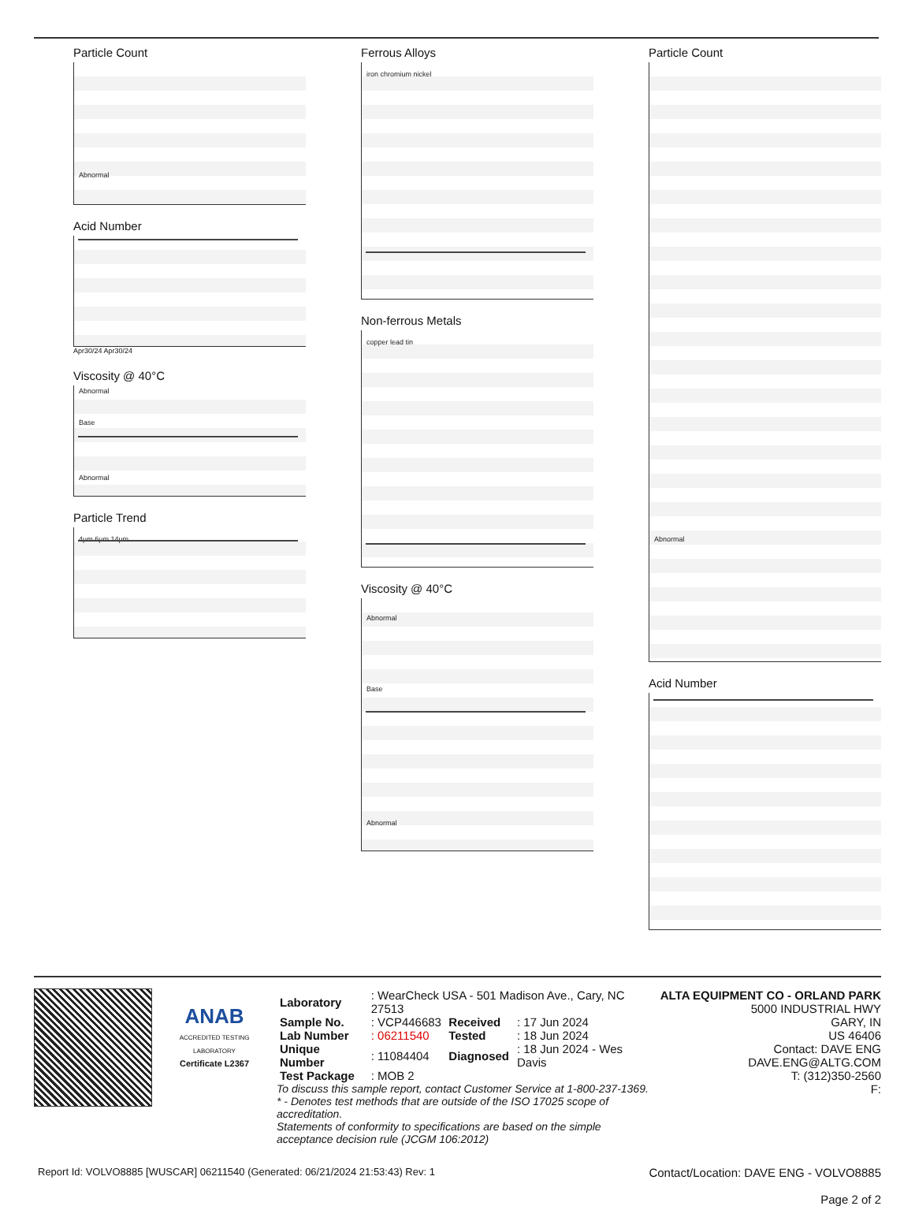Particle Count
Abnormal
Acid Number
Apr30/24 Apr30/24
Viscosity @ 40°C
Abnormal
Base
Abnormal
Particle Trend
4µm 6µm 14µm
Ferrous Alloys
iron chromium nickel
Non-ferrous Metals
copper lead tin
Viscosity @ 40°C
Abnormal
Base
Abnormal
Particle Count
Abnormal
Acid Number
ANAB
ACCREDITED TESTING LABORATORY
Certificate L2367
| Laboratory | : WearCheck USA - 501 Madison Ave., Cary, NC 27513 | | |
| Sample No. | : VCP446683 | Received | : 17 Jun 2024 |
| Lab Number | : 06211540 | Tested | : 18 Jun 2024 |
| Unique Number | : 11084404 | Diagnosed | : 18 Jun 2024 - Wes Davis |
| Test Package | : MOB 2 | | |
To discuss this sample report, contact Customer Service at 1-800-237-1369.
* - Denotes test methods that are outside of the ISO 17025 scope of accreditation.
Statements of conformity to specifications are based on the simple acceptance decision rule (JCGM 106:2012)
ALTA EQUIPMENT CO - ORLAND PARK
5000 INDUSTRIAL HWY
GARY, IN
US 46406
Contact: DAVE ENG
DAVE.ENG@ALTG.COM
T: (312)350-2560
F:
Report Id: VOLVO8885 [WUSCAR] 06211540 (Generated: 06/21/2024 21:53:43) Rev: 1 Contact/Location: DAVE ENG - VOLVO8885
Page 2 of 2